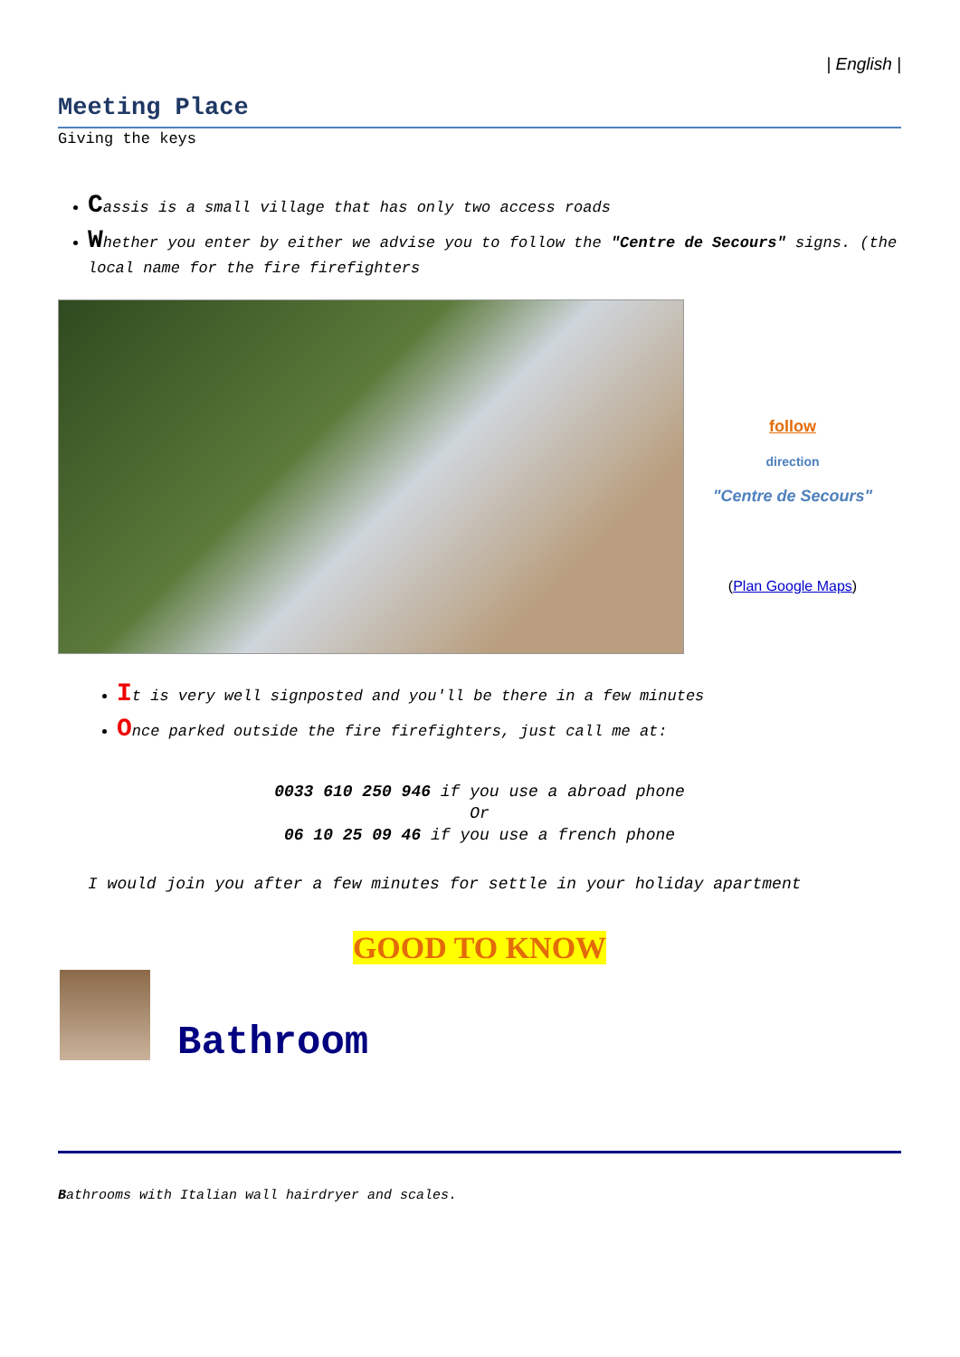| English |
Meeting Place
Giving the keys
Cassis is a small village that has only two access roads
Whether you enter by either we advise you to follow the "Centre de Secours" signs. (the local name for the fire firefighters
follow
direction
"Centre de Secours"
(Plan Google Maps)
It is very well signposted and you'll be there in a few minutes
Once parked outside the fire firefighters, just call me at:
0033 610 250 946 if you use a abroad phone
Or
06 10 25 09 46 if you use a french phone
I would join you after a few minutes for settle in your holiday apartment
GOOD TO KNOW
Bathroom
Bathrooms with Italian wall hairdryer and scales.